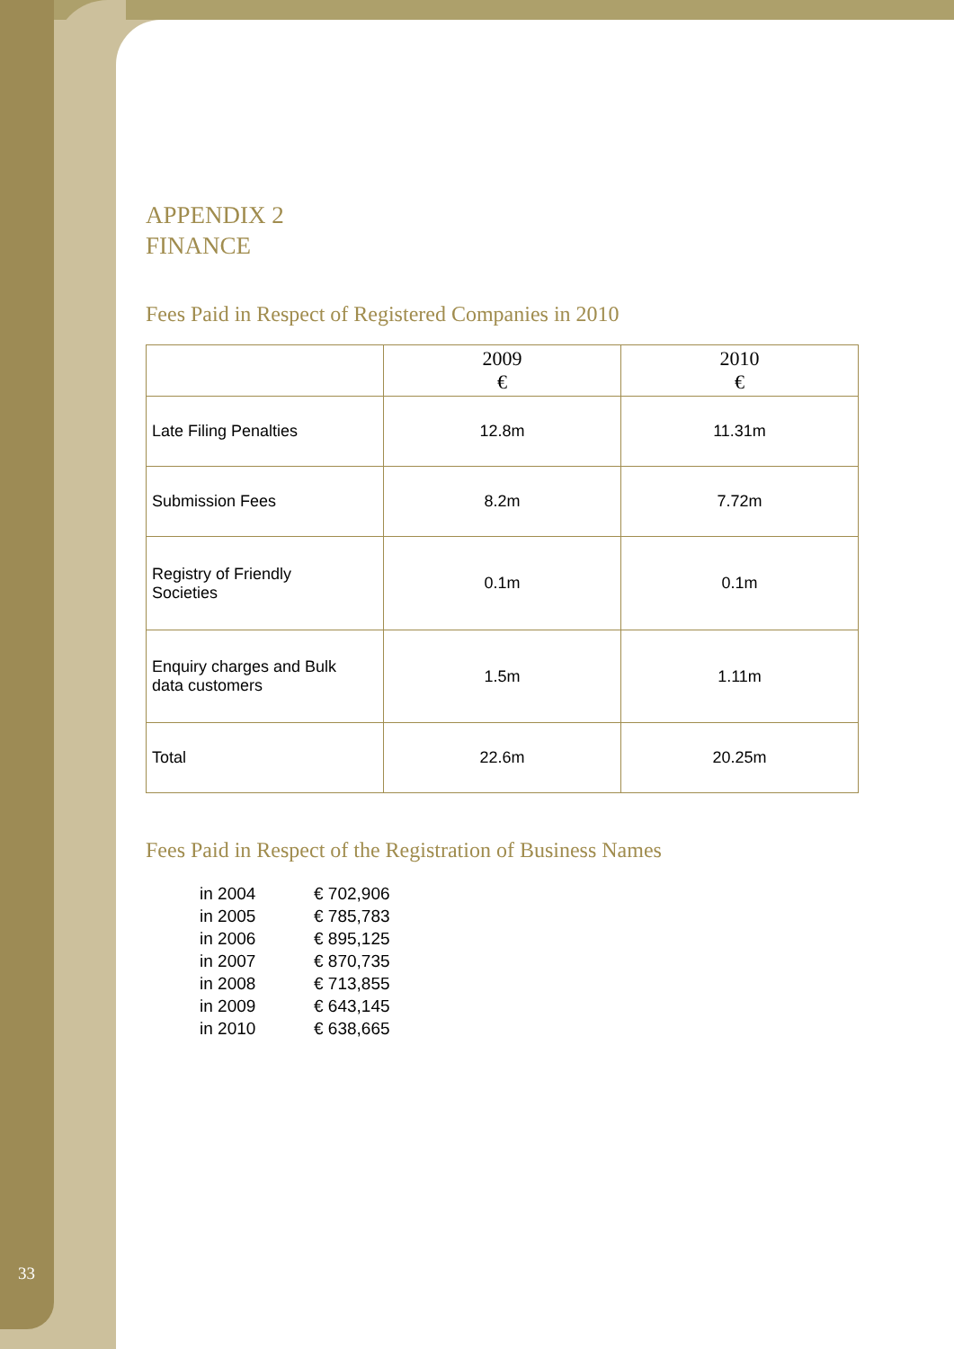APPENDIX 2
FINANCE
Fees Paid in Respect of Registered Companies in 2010
| | 2009 € | 2010 € |
| --- | --- | --- |
| Late Filing Penalties | 12.8m | 11.31m |
| Submission Fees | 8.2m | 7.72m |
| Registry of Friendly Societies | 0.1m | 0.1m |
| Enquiry charges and Bulk data customers | 1.5m | 1.11m |
| Total | 22.6m | 20.25m |
Fees Paid in Respect of the Registration of Business Names
| in 2004 | € 702,906 |
| in 2005 | € 785,783 |
| in 2006 | € 895,125 |
| in 2007 | € 870,735 |
| in 2008 | € 713,855 |
| in 2009 | € 643,145 |
| in 2010 | € 638,665 |
33